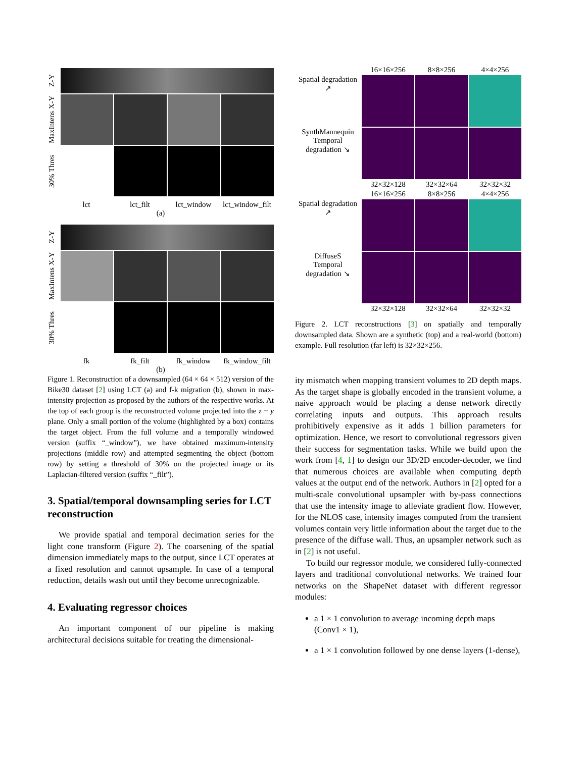Z-Y
MaxIntens X-Y
30% Thres
lct lct_filt lct_window lct_window_filt
(a)
Z-Y
MaxIntens X-Y
30% Thres
fk fk_filt fk_window fk_window_filt
(b)
Figure 1. Reconstruction of a downsampled (64 × 64 × 512) version of the Bike30 dataset [2] using LCT (a) and f-k migration (b), shown in max-intensity projection as proposed by the authors of the respective works. At the top of each group is the reconstructed volume projected into the z − y plane. Only a small portion of the volume (highlighted by a box) contains the target object. From the full volume and a temporally windowed version (suffix “_window”), we have obtained maximum-intensity projections (middle row) and attempted segmenting the object (bottom row) by setting a threshold of 30% on the projected image or its Laplacian-filtered version (suffix “_filt”).
3. Spatial/temporal downsampling series for LCT reconstruction
We provide spatial and temporal decimation series for the light cone transform (Figure 2). The coarsening of the spatial dimension immediately maps to the output, since LCT operates at a fixed resolution and cannot upsample. In case of a temporal reduction, details wash out until they become unrecognizable.
4. Evaluating regressor choices
An important component of our pipeline is making architectural decisions suitable for treating the dimensional-
16×16×256 8×8×256 4×4×256 Spatial degradation ↗
SynthMannequin
Temporal degradation ↘
32×32×128 32×32×64 32×32×32 16×16×256 8×8×256 4×4×256 Spatial degradation ↗
DiffuseS
Temporal degradation ↘
32×32×128 32×32×64 32×32×32
Figure 2. LCT reconstructions [3] on spatially and temporally downsampled data. Shown are a synthetic (top) and a real-world (bottom) example. Full resolution (far left) is 32×32×256.
ity mismatch when mapping transient volumes to 2D depth maps. As the target shape is globally encoded in the transient volume, a naive approach would be placing a dense network directly correlating inputs and outputs. This approach results prohibitively expensive as it adds 1 billion parameters for optimization. Hence, we resort to convolutional regressors given their success for segmentation tasks. While we build upon the work from [4, 1] to design our 3D/2D encoder-decoder, we find that numerous choices are available when computing depth values at the output end of the network. Authors in [2] opted for a multi-scale convolutional upsampler with by-pass connections that use the intensity image to alleviate gradient flow. However, for the NLOS case, intensity images computed from the transient volumes contain very little information about the target due to the presence of the diffuse wall. Thus, an upsampler network such as in [2] is not useful.
To build our regressor module, we considered fully-connected layers and traditional convolutional networks. We trained four networks on the ShapeNet dataset with different regressor modules:
a 1 × 1 convolution to average incoming depth maps (Conv1 × 1),
a 1 × 1 convolution followed by one dense layers (1-dense),